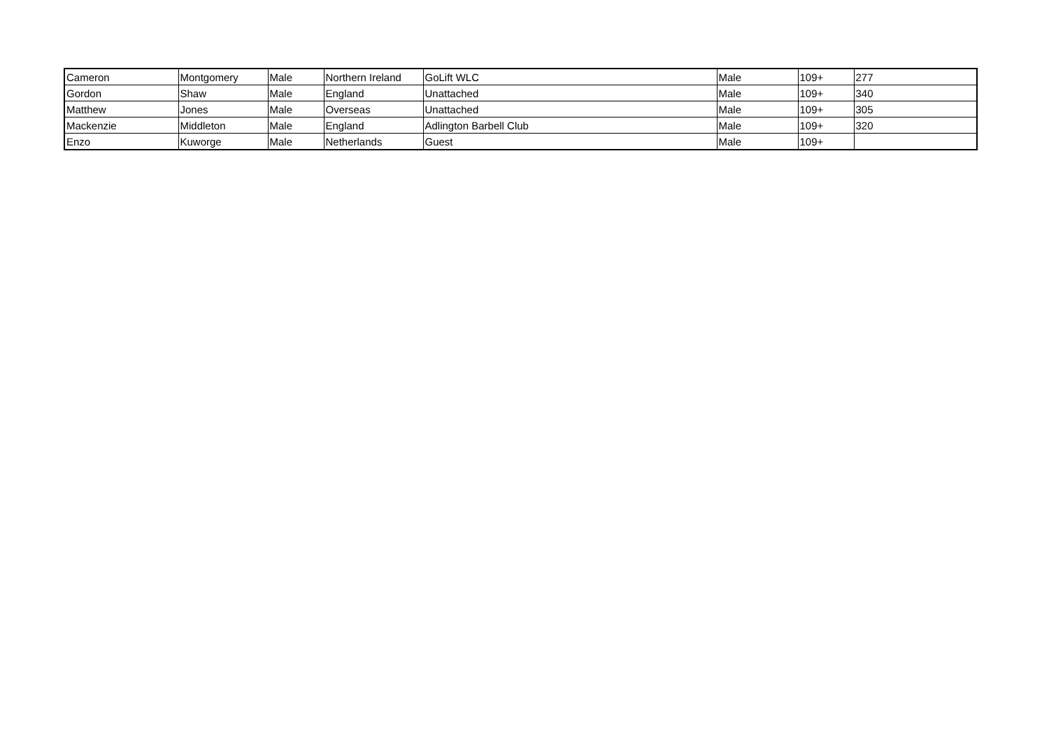| Cameron | Montgomery | Male | Northern Ireland | GoLift WLC | Male | 109+ | 277 |
| Gordon | Shaw | Male | England | Unattached | Male | 109+ | 340 |
| Matthew | Jones | Male | Overseas | Unattached | Male | 109+ | 305 |
| Mackenzie | Middleton | Male | England | Adlington Barbell Club | Male | 109+ | 320 |
| Enzo | Kuworge | Male | Netherlands | Guest | Male | 109+ | |